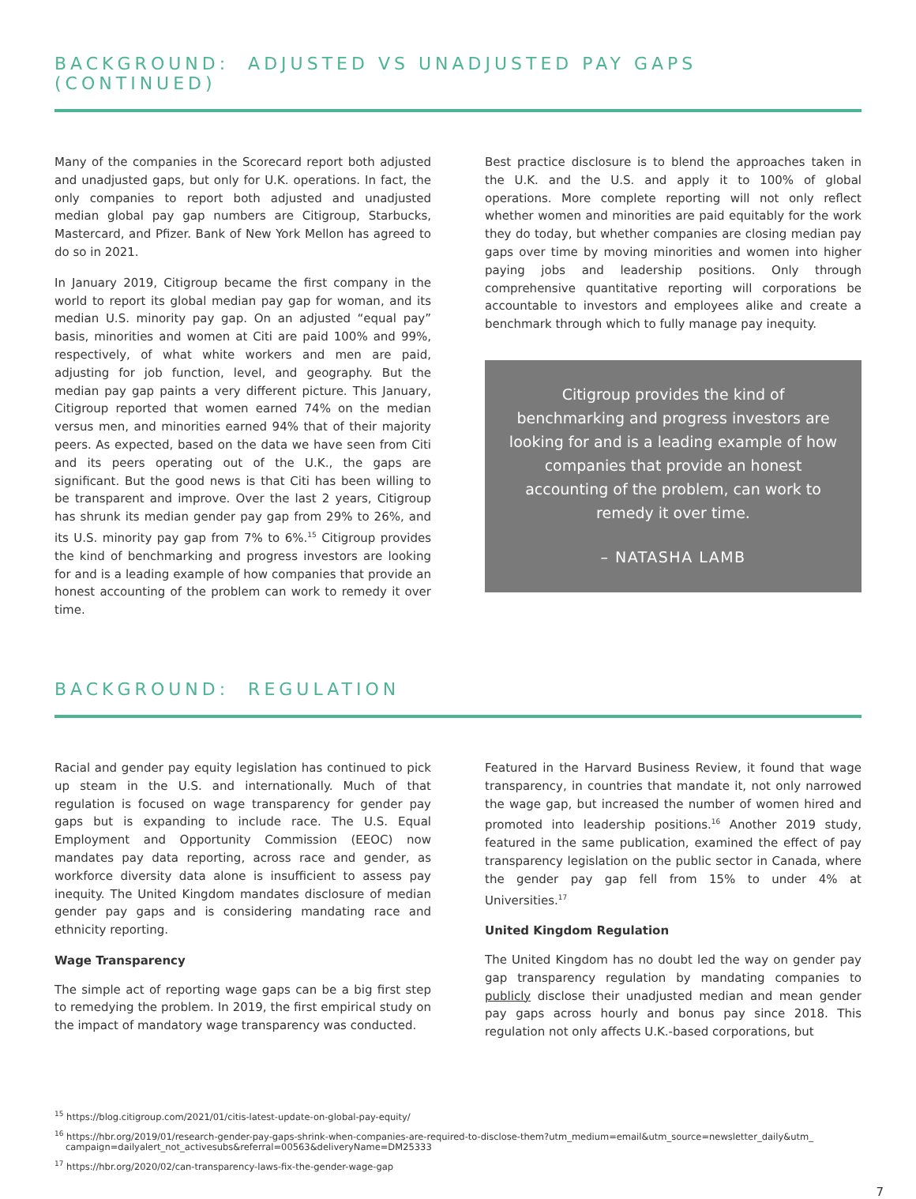BACKGROUND: ADJUSTED VS UNADJUSTED PAY GAPS (CONTINUED)
Many of the companies in the Scorecard report both adjusted and unadjusted gaps, but only for U.K. operations. In fact, the only companies to report both adjusted and unadjusted median global pay gap numbers are Citigroup, Starbucks, Mastercard, and Pfizer. Bank of New York Mellon has agreed to do so in 2021.
In January 2019, Citigroup became the first company in the world to report its global median pay gap for woman, and its median U.S. minority pay gap. On an adjusted “equal pay” basis, minorities and women at Citi are paid 100% and 99%, respectively, of what white workers and men are paid, adjusting for job function, level, and geography. But the median pay gap paints a very different picture. This January, Citigroup reported that women earned 74% on the median versus men, and minorities earned 94% that of their majority peers. As expected, based on the data we have seen from Citi and its peers operating out of the U.K., the gaps are significant. But the good news is that Citi has been willing to be transparent and improve. Over the last 2 years, Citigroup has shrunk its median gender pay gap from 29% to 26%, and its U.S. minority pay gap from 7% to 6%.<sup>15</sup> Citigroup provides the kind of benchmarking and progress investors are looking for and is a leading example of how companies that provide an honest accounting of the problem can work to remedy it over time.
Best practice disclosure is to blend the approaches taken in the U.K. and the U.S. and apply it to 100% of global operations. More complete reporting will not only reflect whether women and minorities are paid equitably for the work they do today, but whether companies are closing median pay gaps over time by moving minorities and women into higher paying jobs and leadership positions. Only through comprehensive quantitative reporting will corporations be accountable to investors and employees alike and create a benchmark through which to fully manage pay inequity.
Citigroup provides the kind of benchmarking and progress investors are looking for and is a leading example of how companies that provide an honest accounting of the problem, can work to remedy it over time.
– NATASHA LAMB
BACKGROUND: REGULATION
Racial and gender pay equity legislation has continued to pick up steam in the U.S. and internationally. Much of that regulation is focused on wage transparency for gender pay gaps but is expanding to include race. The U.S. Equal Employment and Opportunity Commission (EEOC) now mandates pay data reporting, across race and gender, as workforce diversity data alone is insufficient to assess pay inequity. The United Kingdom mandates disclosure of median gender pay gaps and is considering mandating race and ethnicity reporting.
Wage Transparency
The simple act of reporting wage gaps can be a big first step to remedying the problem. In 2019, the first empirical study on the impact of mandatory wage transparency was conducted.
Featured in the Harvard Business Review, it found that wage transparency, in countries that mandate it, not only narrowed the wage gap, but increased the number of women hired and promoted into leadership positions.<sup>16</sup> Another 2019 study, featured in the same publication, examined the effect of pay transparency legislation on the public sector in Canada, where the gender pay gap fell from 15% to under 4% at Universities.<sup>17</sup>
United Kingdom Regulation
The United Kingdom has no doubt led the way on gender pay gap transparency regulation by mandating companies to publicly disclose their unadjusted median and mean gender pay gaps across hourly and bonus pay since 2018. This regulation not only affects U.K.-based corporations, but
<sup>15</sup> https://blog.citigroup.com/2021/01/citis-latest-update-on-global-pay-equity/
<sup>16</sup> https://hbr.org/2019/01/research-gender-pay-gaps-shrink-when-companies-are-required-to-disclose-them?utm_medium=email&utm_source=newsletter_daily&utm_ campaign=dailyalert_not_activesubs&referral=00563&deliveryName=DM25333
<sup>17</sup> https://hbr.org/2020/02/can-transparency-laws-fix-the-gender-wage-gap
7